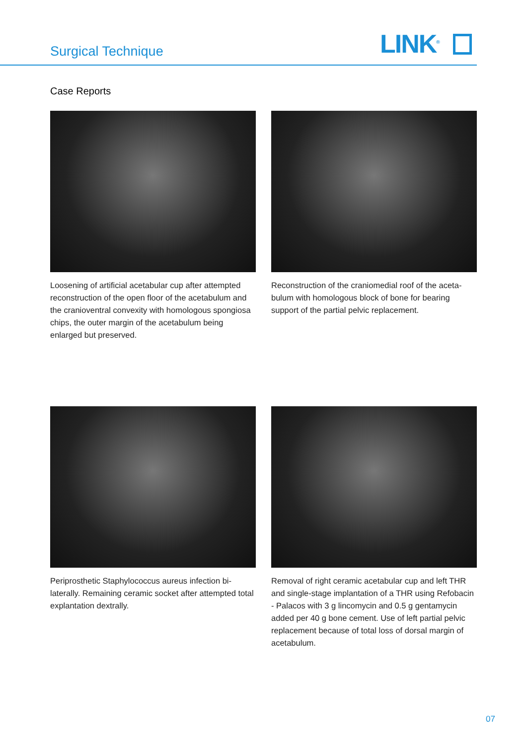Surgical Technique LINK<sup>®</sup>
Case Reports
Loosening of artificial acetabular cup after attempted reconstruction of the open floor of the acetabulum and the cranioventral convexity with homologous spongiosa chips, the outer margin of the acetabulum being enlarged but preserved.
Reconstruction of the craniomedial roof of the aceta-bulum with homologous block of bone for bearing support of the partial pelvic replacement.
Periprosthetic Staphylococcus aureus infection bi-laterally. Remaining ceramic socket after attempted total explantation dextrally.
Removal of right ceramic acetabular cup and left THR and single-stage implantation of a THR using Refobacin - Palacos with 3 g lincomycin and 0.5 g gentamycin added per 40 g bone cement. Use of left partial pelvic replacement because of total loss of dorsal margin of acetabulum.
07